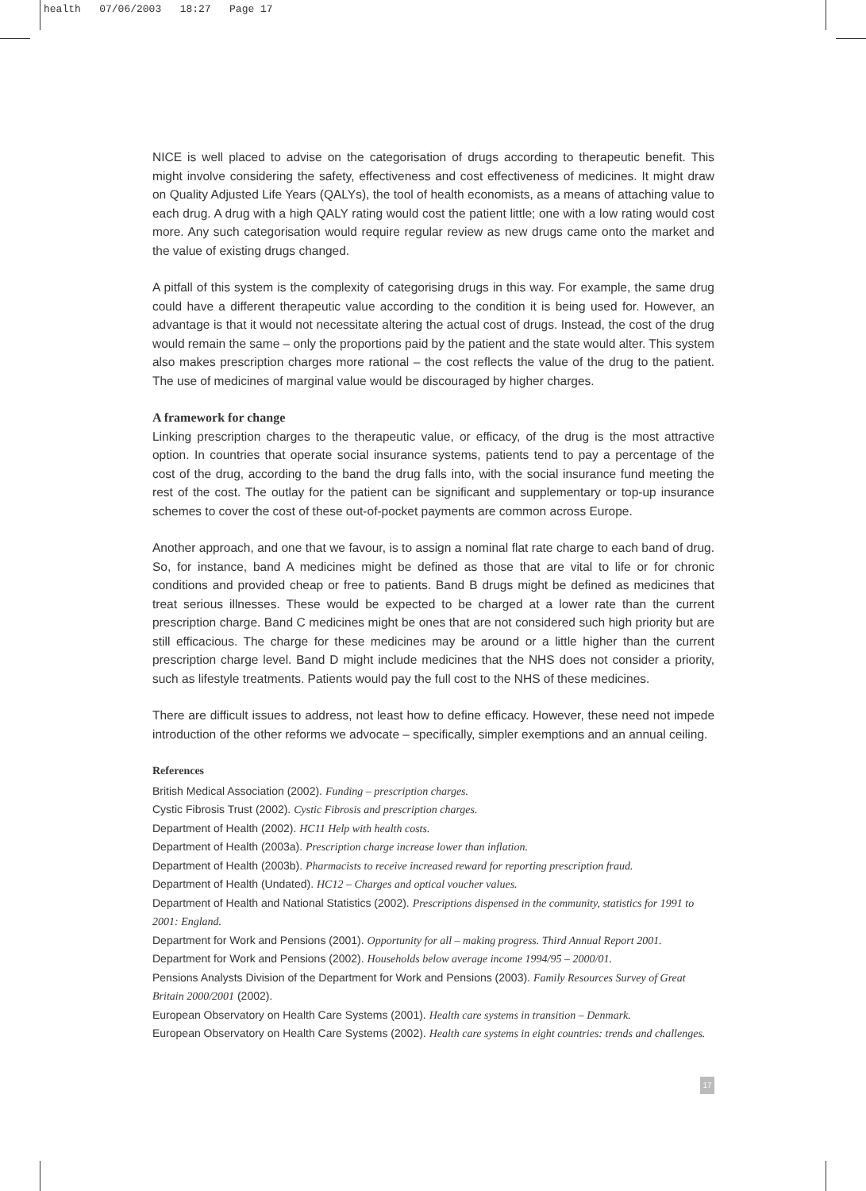health 07/06/2003 18:27 Page 17
NICE is well placed to advise on the categorisation of drugs according to therapeutic benefit. This might involve considering the safety, effectiveness and cost effectiveness of medicines. It might draw on Quality Adjusted Life Years (QALYs), the tool of health economists, as a means of attaching value to each drug. A drug with a high QALY rating would cost the patient little; one with a low rating would cost more. Any such categorisation would require regular review as new drugs came onto the market and the value of existing drugs changed.
A pitfall of this system is the complexity of categorising drugs in this way. For example, the same drug could have a different therapeutic value according to the condition it is being used for. However, an advantage is that it would not necessitate altering the actual cost of drugs. Instead, the cost of the drug would remain the same – only the proportions paid by the patient and the state would alter. This system also makes prescription charges more rational – the cost reflects the value of the drug to the patient. The use of medicines of marginal value would be discouraged by higher charges.
A framework for change
Linking prescription charges to the therapeutic value, or efficacy, of the drug is the most attractive option. In countries that operate social insurance systems, patients tend to pay a percentage of the cost of the drug, according to the band the drug falls into, with the social insurance fund meeting the rest of the cost. The outlay for the patient can be significant and supplementary or top-up insurance schemes to cover the cost of these out-of-pocket payments are common across Europe.
Another approach, and one that we favour, is to assign a nominal flat rate charge to each band of drug. So, for instance, band A medicines might be defined as those that are vital to life or for chronic conditions and provided cheap or free to patients. Band B drugs might be defined as medicines that treat serious illnesses. These would be expected to be charged at a lower rate than the current prescription charge. Band C medicines might be ones that are not considered such high priority but are still efficacious. The charge for these medicines may be around or a little higher than the current prescription charge level. Band D might include medicines that the NHS does not consider a priority, such as lifestyle treatments. Patients would pay the full cost to the NHS of these medicines.
There are difficult issues to address, not least how to define efficacy. However, these need not impede introduction of the other reforms we advocate – specifically, simpler exemptions and an annual ceiling.
References
British Medical Association (2002). Funding – prescription charges.
Cystic Fibrosis Trust (2002). Cystic Fibrosis and prescription charges.
Department of Health (2002). HC11 Help with health costs.
Department of Health (2003a). Prescription charge increase lower than inflation.
Department of Health (2003b). Pharmacists to receive increased reward for reporting prescription fraud.
Department of Health (Undated). HC12 – Charges and optical voucher values.
Department of Health and National Statistics (2002). Prescriptions dispensed in the community, statistics for 1991 to 2001: England.
Department for Work and Pensions (2001). Opportunity for all – making progress. Third Annual Report 2001.
Department for Work and Pensions (2002). Households below average income 1994/95 – 2000/01.
Pensions Analysts Division of the Department for Work and Pensions (2003). Family Resources Survey of Great Britain 2000/2001 (2002).
European Observatory on Health Care Systems (2001). Health care systems in transition – Denmark.
European Observatory on Health Care Systems (2002). Health care systems in eight countries: trends and challenges.
17